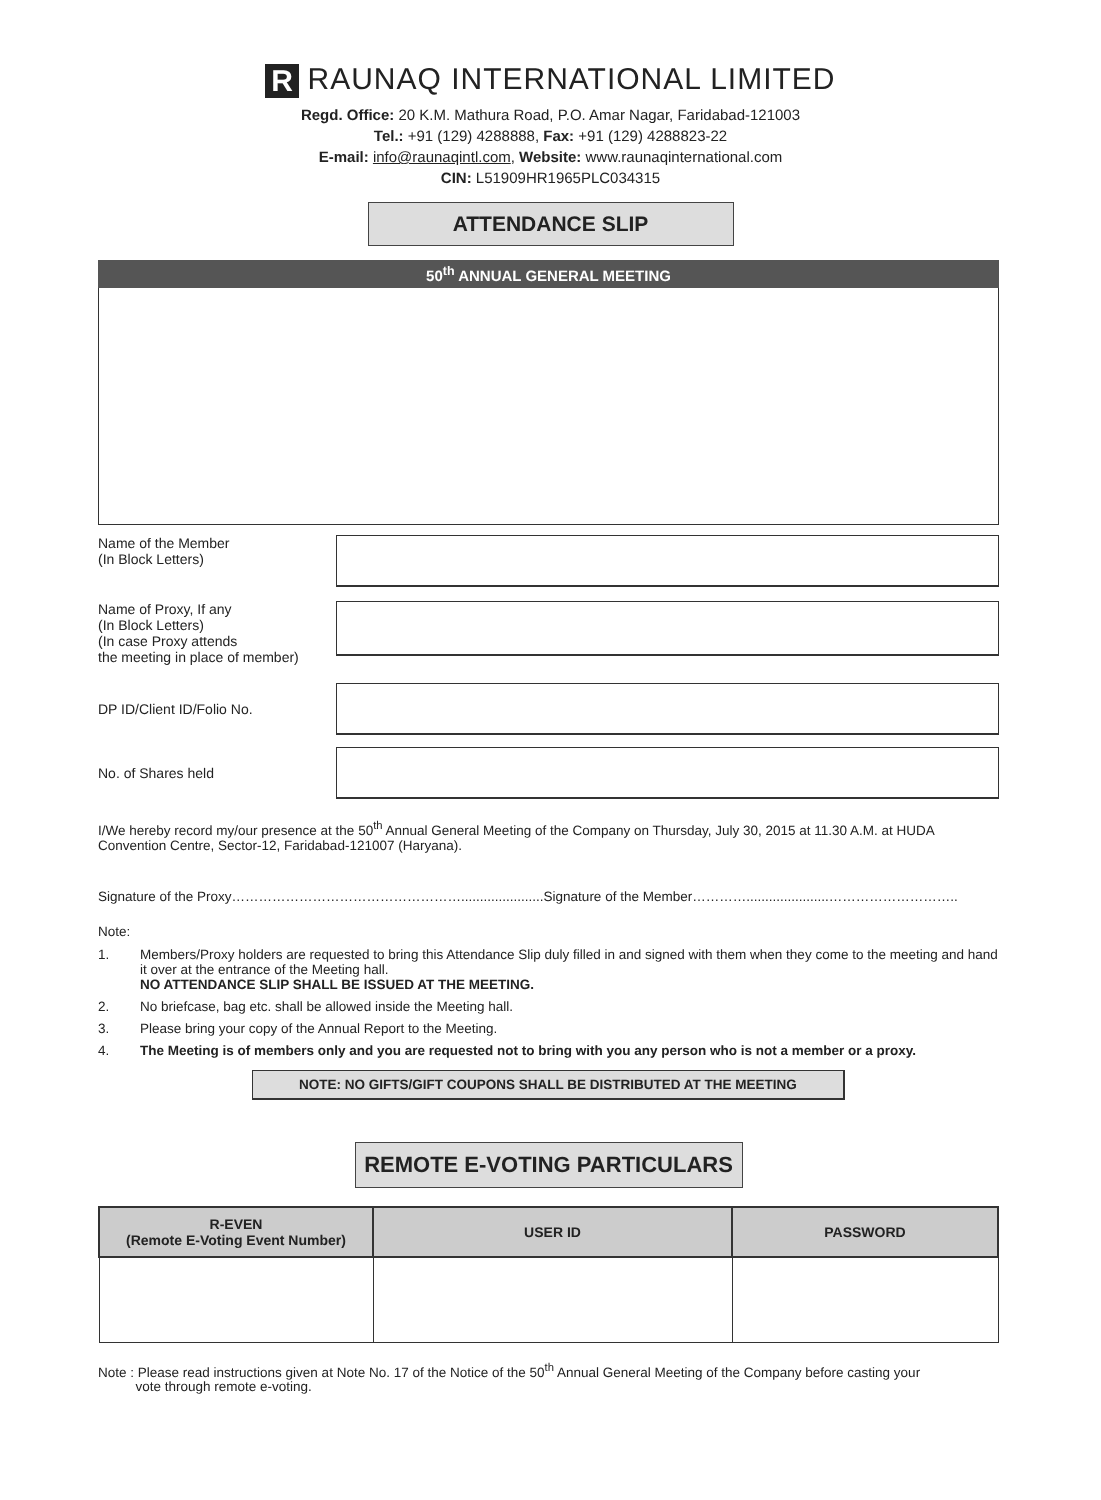R RAUNAQ INTERNATIONAL LIMITED
Regd. Office: 20 K.M. Mathura Road, P.O. Amar Nagar, Faridabad-121003
Tel.: +91 (129) 4288888, Fax: +91 (129) 4288823-22
E-mail: info@raunaqintl.com, Website: www.raunaqinternational.com
CIN: L51909HR1965PLC034315
ATTENDANCE SLIP
50<sup>th</sup> ANNUAL GENERAL MEETING
Name of the Member
(In Block Letters)
Name of Proxy, If any
(In Block Letters)
(In case Proxy attends
the meeting in place of member)
DP ID/Client ID/Folio No.
No. of Shares held
I/We hereby record my/our presence at the 50<sup>th</sup> Annual General Meeting of the Company on Thursday, July 30, 2015 at 11.30 A.M. at HUDA Convention Centre, Sector-12, Faridabad-121007 (Haryana).
Signature of the Proxy……………………………………………......................Signature of the Member…………......................………………………..
Note:
1. Members/Proxy holders are requested to bring this Attendance Slip duly filled in and signed with them when they come to the meeting and hand it over at the entrance of the Meeting hall.
NO ATTENDANCE SLIP SHALL BE ISSUED AT THE MEETING.
2. No briefcase, bag etc. shall be allowed inside the Meeting hall.
3. Please bring your copy of the Annual Report to the Meeting.
4. The Meeting is of members only and you are requested not to bring with you any person who is not a member or a proxy.
NOTE: NO GIFTS/GIFT COUPONS SHALL BE DISTRIBUTED AT THE MEETING
REMOTE E-VOTING PARTICULARS
| R-EVEN (Remote E-Voting Event Number) | USER ID | PASSWORD |
| --- | --- | --- |
Note : Please read instructions given at Note No. 17 of the Notice of the 50<sup>th</sup> Annual General Meeting of the Company before casting your
vote through remote e-voting.